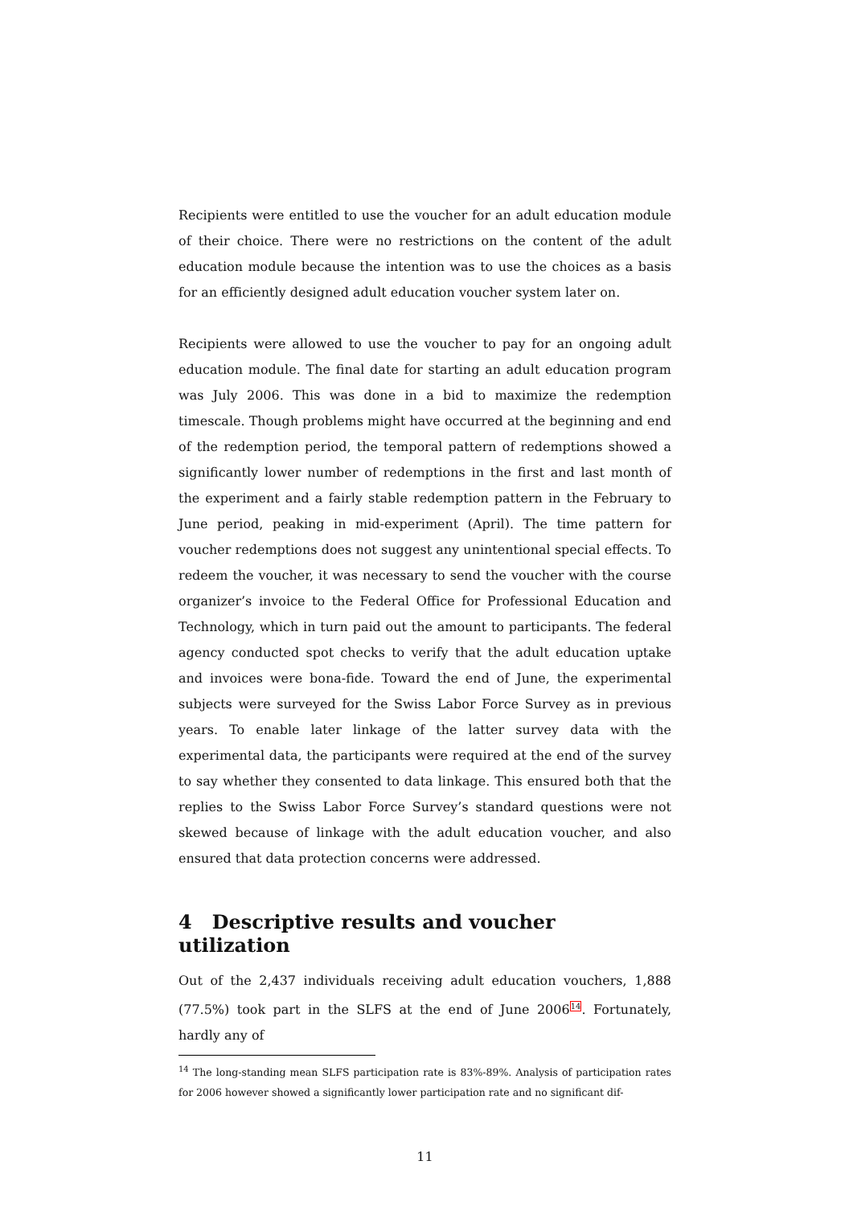Recipients were entitled to use the voucher for an adult education module of their choice. There were no restrictions on the content of the adult education module because the intention was to use the choices as a basis for an efficiently designed adult education voucher system later on.
Recipients were allowed to use the voucher to pay for an ongoing adult education module. The final date for starting an adult education program was July 2006. This was done in a bid to maximize the redemption timescale. Though problems might have occurred at the beginning and end of the redemption period, the temporal pattern of redemptions showed a significantly lower number of redemptions in the first and last month of the experiment and a fairly stable redemption pattern in the February to June period, peaking in mid-experiment (April). The time pattern for voucher redemptions does not suggest any unintentional special effects. To redeem the voucher, it was necessary to send the voucher with the course organizer’s invoice to the Federal Office for Professional Education and Technology, which in turn paid out the amount to participants. The federal agency conducted spot checks to verify that the adult education uptake and invoices were bona-fide. Toward the end of June, the experimental subjects were surveyed for the Swiss Labor Force Survey as in previous years. To enable later linkage of the latter survey data with the experimental data, the participants were required at the end of the survey to say whether they consented to data linkage. This ensured both that the replies to the Swiss Labor Force Survey’s standard questions were not skewed because of linkage with the adult education voucher, and also ensured that data protection concerns were addressed.
4 Descriptive results and voucher utilization
Out of the 2,437 individuals receiving adult education vouchers, 1,888 (77.5%) took part in the SLFS at the end of June 2006<sup>14</sup>. Fortunately, hardly any of
<sup>14</sup> The long-standing mean SLFS participation rate is 83%-89%. Analysis of participation rates for 2006 however showed a significantly lower participation rate and no significant dif-
11